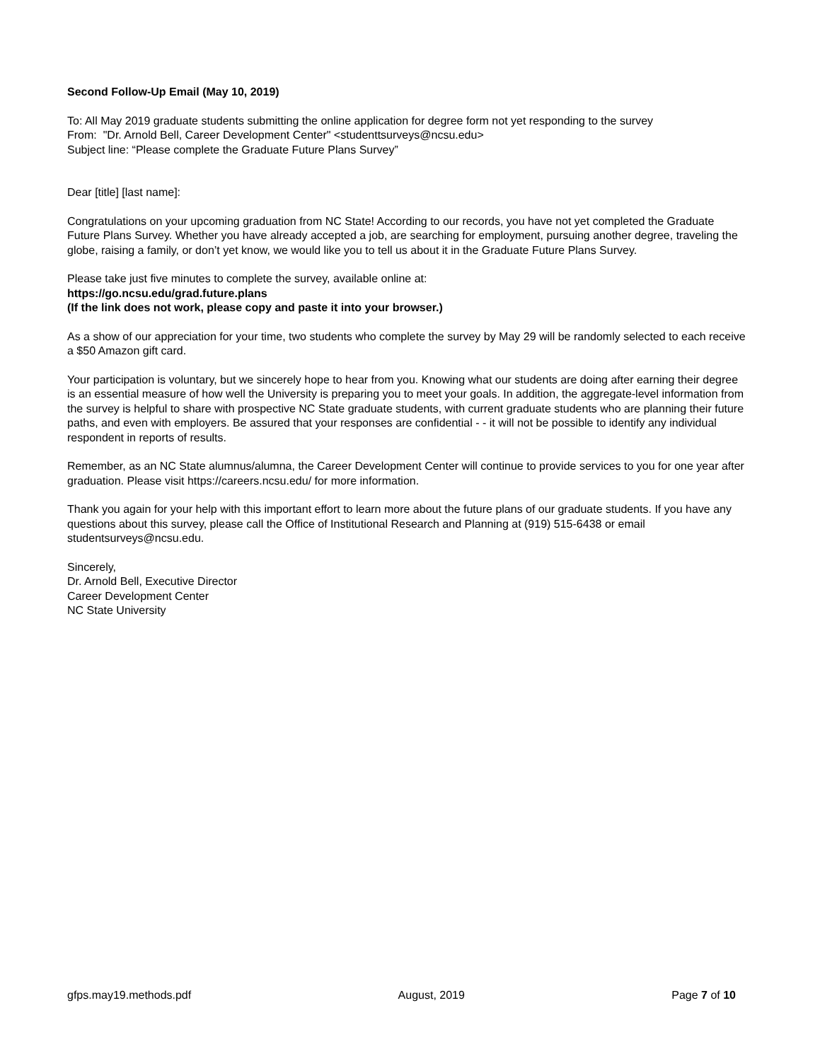Second Follow-Up Email (May 10, 2019)
To: All May 2019 graduate students submitting the online application for degree form not yet responding to the survey
From: "Dr. Arnold Bell, Career Development Center" <studenttsurveys@ncsu.edu>
Subject line: “Please complete the Graduate Future Plans Survey”
Dear [title] [last name]:
Congratulations on your upcoming graduation from NC State! According to our records, you have not yet completed the Graduate Future Plans Survey. Whether you have already accepted a job, are searching for employment, pursuing another degree, traveling the globe, raising a family, or don’t yet know, we would like you to tell us about it in the Graduate Future Plans Survey.
Please take just five minutes to complete the survey, available online at:
https://go.ncsu.edu/grad.future.plans
(If the link does not work, please copy and paste it into your browser.)
As a show of our appreciation for your time, two students who complete the survey by May 29 will be randomly selected to each receive a $50 Amazon gift card.
Your participation is voluntary, but we sincerely hope to hear from you. Knowing what our students are doing after earning their degree is an essential measure of how well the University is preparing you to meet your goals. In addition, the aggregate-level information from the survey is helpful to share with prospective NC State graduate students, with current graduate students who are planning their future paths, and even with employers. Be assured that your responses are confidential - - it will not be possible to identify any individual respondent in reports of results.
Remember, as an NC State alumnus/alumna, the Career Development Center will continue to provide services to you for one year after graduation. Please visit https://careers.ncsu.edu/ for more information.
Thank you again for your help with this important effort to learn more about the future plans of our graduate students. If you have any questions about this survey, please call the Office of Institutional Research and Planning at (919) 515-6438 or email studentsurveys@ncsu.edu.
Sincerely,
Dr. Arnold Bell, Executive Director
Career Development Center
NC State University
gfps.may19.methods.pdf August, 2019 Page 7 of 10